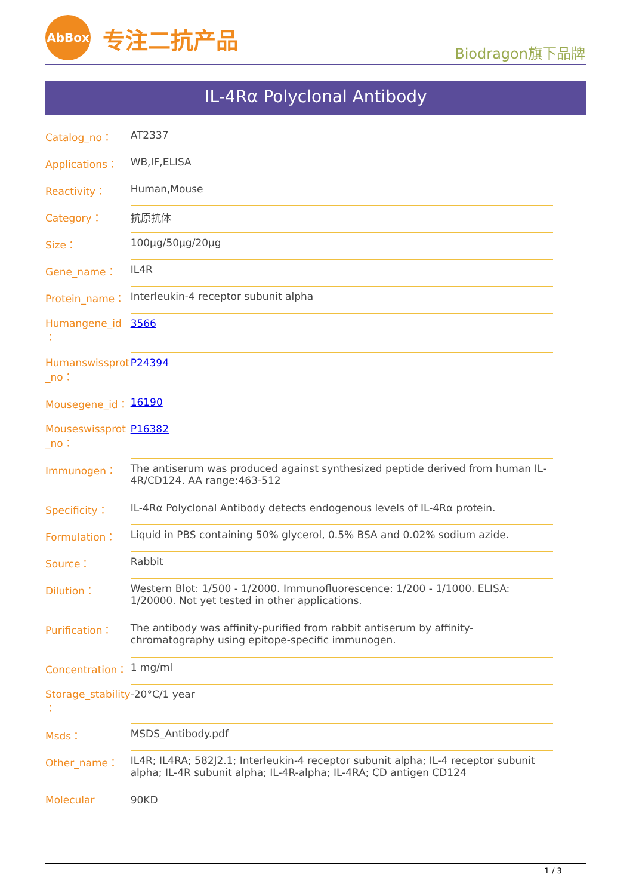AbBox 专注二抗产品
Biodragon旗下品牌
IL-4Rα Polyclonal Antibody
| Catalog_no： | AT2337 |
| Applications： | WB,IF,ELISA |
| Reactivity： | Human,Mouse |
| Category： | 抗原抗体 |
| Size： | 100μg/50μg/20μg |
| Gene_name： | IL4R |
| Protein_name： | Interleukin-4 receptor subunit alpha |
| Humangene_id ： | 3566 |
| Humanswissprot _no： | P24394 |
| Mousegene_id： | 16190 |
| Mouseswissprot _no： | P16382 |
| Immunogen： | The antiserum was produced against synthesized peptide derived from human IL-4R/CD124. AA range:463-512 |
| Specificity： | IL-4Rα Polyclonal Antibody detects endogenous levels of IL-4Rα protein. |
| Formulation： | Liquid in PBS containing 50% glycerol, 0.5% BSA and 0.02% sodium azide. |
| Source： | Rabbit |
| Dilution： | Western Blot: 1/500 - 1/2000. Immunofluorescence: 1/200 - 1/1000. ELISA: 1/20000. Not yet tested in other applications. |
| Purification： | The antibody was affinity-purified from rabbit antiserum by affinity-chromatography using epitope-specific immunogen. |
| Concentration： | 1 mg/ml |
| Storage_stability ： | -20°C/1 year |
| Msds： | MSDS_Antibody.pdf |
| Other_name： | IL4R; IL4RA; 582J2.1; Interleukin-4 receptor subunit alpha; IL-4 receptor subunit alpha; IL-4R subunit alpha; IL-4R-alpha; IL-4RA; CD antigen CD124 |
| Molecular | 90KD |
1 / 3